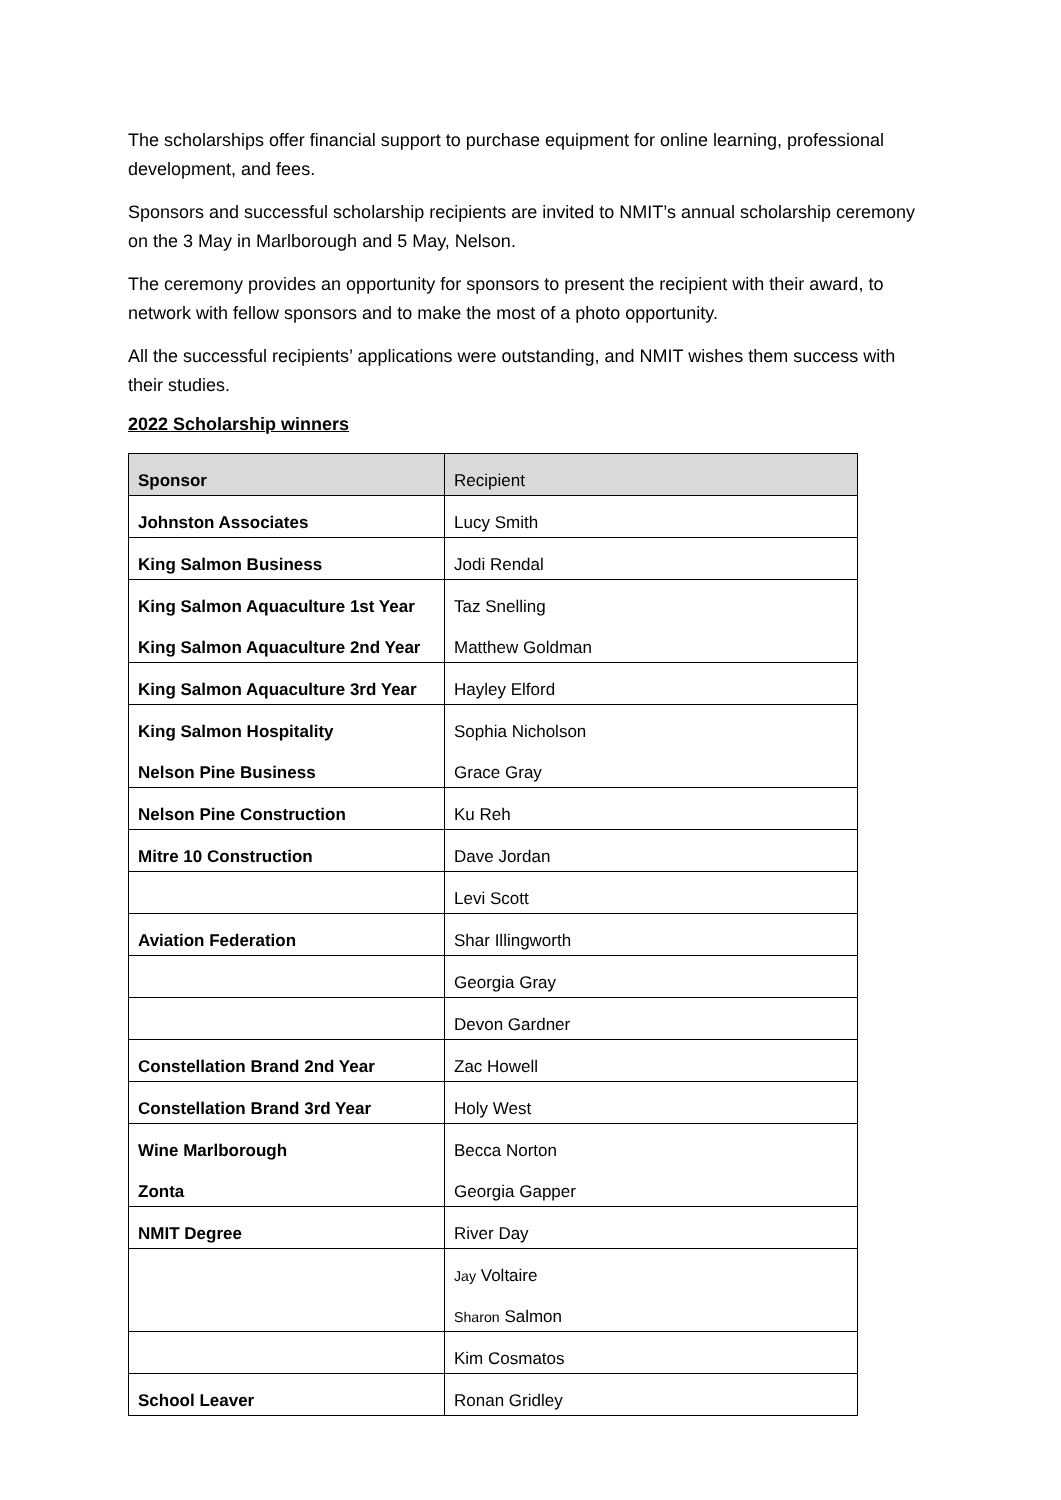The scholarships offer financial support to purchase equipment for online learning, professional development, and fees.
Sponsors and successful scholarship recipients are invited to NMIT’s annual scholarship ceremony on the 3 May in Marlborough and 5 May, Nelson.
The ceremony provides an opportunity for sponsors to present the recipient with their award, to network with fellow sponsors and to make the most of a photo opportunity.
All the successful recipients’ applications were outstanding, and NMIT wishes them success with their studies.
2022 Scholarship winners
| Sponsor | Recipient |
| Johnston Associates | Lucy Smith |
| King Salmon Business | Jodi Rendal |
| King Salmon Aquaculture 1st Year | Taz Snelling |
| King Salmon Aquaculture 2nd Year | Matthew Goldman |
| King Salmon Aquaculture 3rd Year | Hayley Elford |
| King Salmon Hospitality | Sophia Nicholson |
| Nelson Pine Business | Grace Gray |
| Nelson Pine Construction | Ku Reh |
| Mitre 10 Construction | Dave Jordan |
| | Levi Scott |
| Aviation Federation | Shar Illingworth |
| | Georgia Gray |
| | Devon Gardner |
| Constellation Brand 2nd Year | Zac Howell |
| Constellation Brand 3rd Year | Holy West |
| Wine Marlborough | Becca Norton |
| Zonta | Georgia Gapper |
| NMIT Degree | River Day |
| | Jay Voltaire |
| | Sharon Salmon |
| | Kim Cosmatos |
| School Leaver | Ronan Gridley |